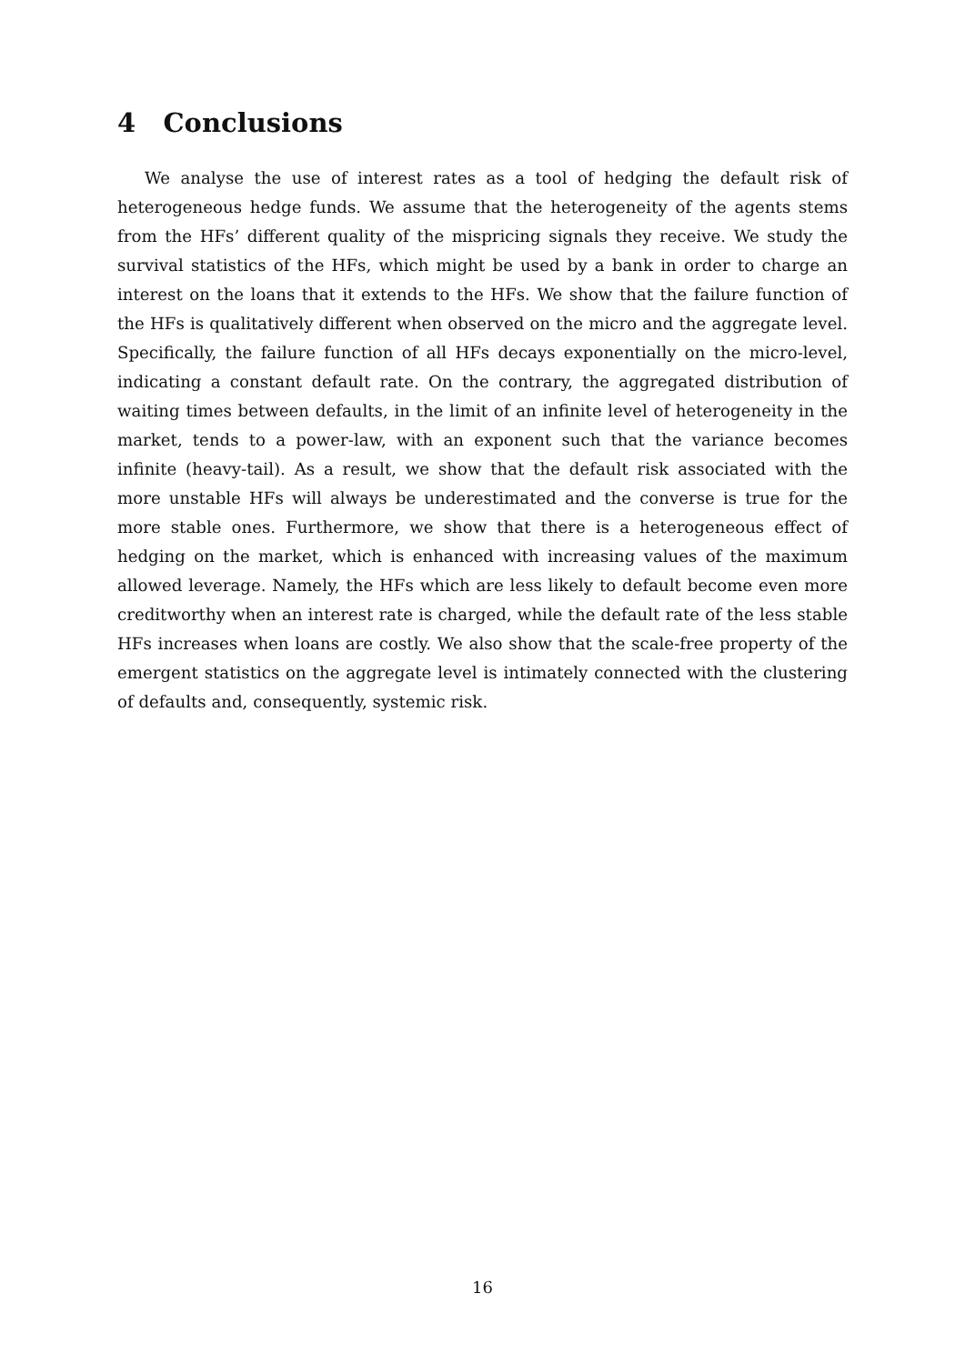4 Conclusions
We analyse the use of interest rates as a tool of hedging the default risk of heterogeneous hedge funds. We assume that the heterogeneity of the agents stems from the HFs’ different quality of the mispricing signals they receive. We study the survival statistics of the HFs, which might be used by a bank in order to charge an interest on the loans that it extends to the HFs. We show that the failure function of the HFs is qualitatively different when observed on the micro and the aggregate level. Specifically, the failure function of all HFs decays exponentially on the micro-level, indicating a constant default rate. On the contrary, the aggregated distribution of waiting times between defaults, in the limit of an infinite level of heterogeneity in the market, tends to a power-law, with an exponent such that the variance becomes infinite (heavy-tail). As a result, we show that the default risk associated with the more unstable HFs will always be underestimated and the converse is true for the more stable ones. Furthermore, we show that there is a heterogeneous effect of hedging on the market, which is enhanced with increasing values of the maximum allowed leverage. Namely, the HFs which are less likely to default become even more creditworthy when an interest rate is charged, while the default rate of the less stable HFs increases when loans are costly. We also show that the scale-free property of the emergent statistics on the aggregate level is intimately connected with the clustering of defaults and, consequently, systemic risk.
16